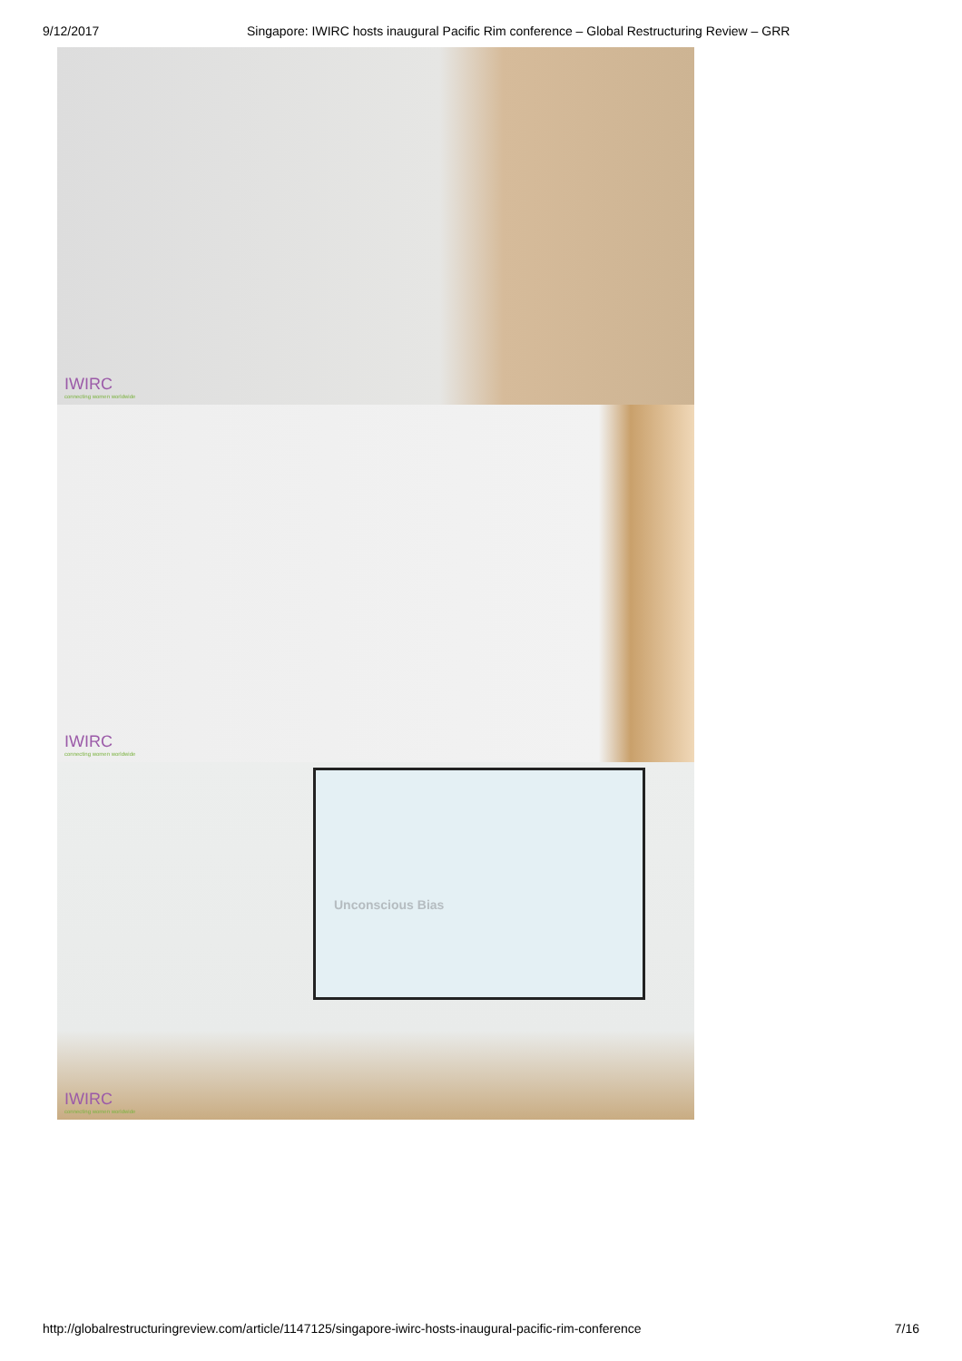9/12/2017 Singapore: IWIRC hosts inaugural Pacific Rim conference – Global Restructuring Review – GRR
IWIRC
connecting women worldwide
IWIRC
connecting women worldwide
Unconscious Bias
IWIRC
connecting women worldwide
http://globalrestructuringreview.com/article/1147125/singapore-iwirc-hosts-inaugural-pacific-rim-conference
7/16